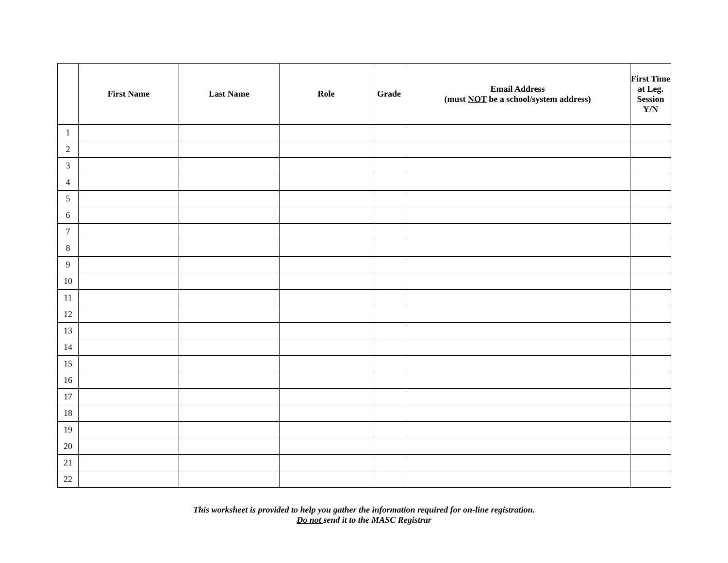| | First Name | Last Name | Role | Grade | Email Address (must NOT be a school/system address) | First Time at Leg. Session Y/N |
| --- | --- | --- | --- | --- | --- | --- |
| 1 | | | | | | |
| 2 | | | | | | |
| 3 | | | | | | |
| 4 | | | | | | |
| 5 | | | | | | |
| 6 | | | | | | |
| 7 | | | | | | |
| 8 | | | | | | |
| 9 | | | | | | |
| 10 | | | | | | |
| 11 | | | | | | |
| 12 | | | | | | |
| 13 | | | | | | |
| 14 | | | | | | |
| 15 | | | | | | |
| 16 | | | | | | |
| 17 | | | | | | |
| 18 | | | | | | |
| 19 | | | | | | |
| 20 | | | | | | |
| 21 | | | | | | |
| 22 | | | | | | |
This worksheet is provided to help you gather the information required for on-line registration.
Do not send it to the MASC Registrar